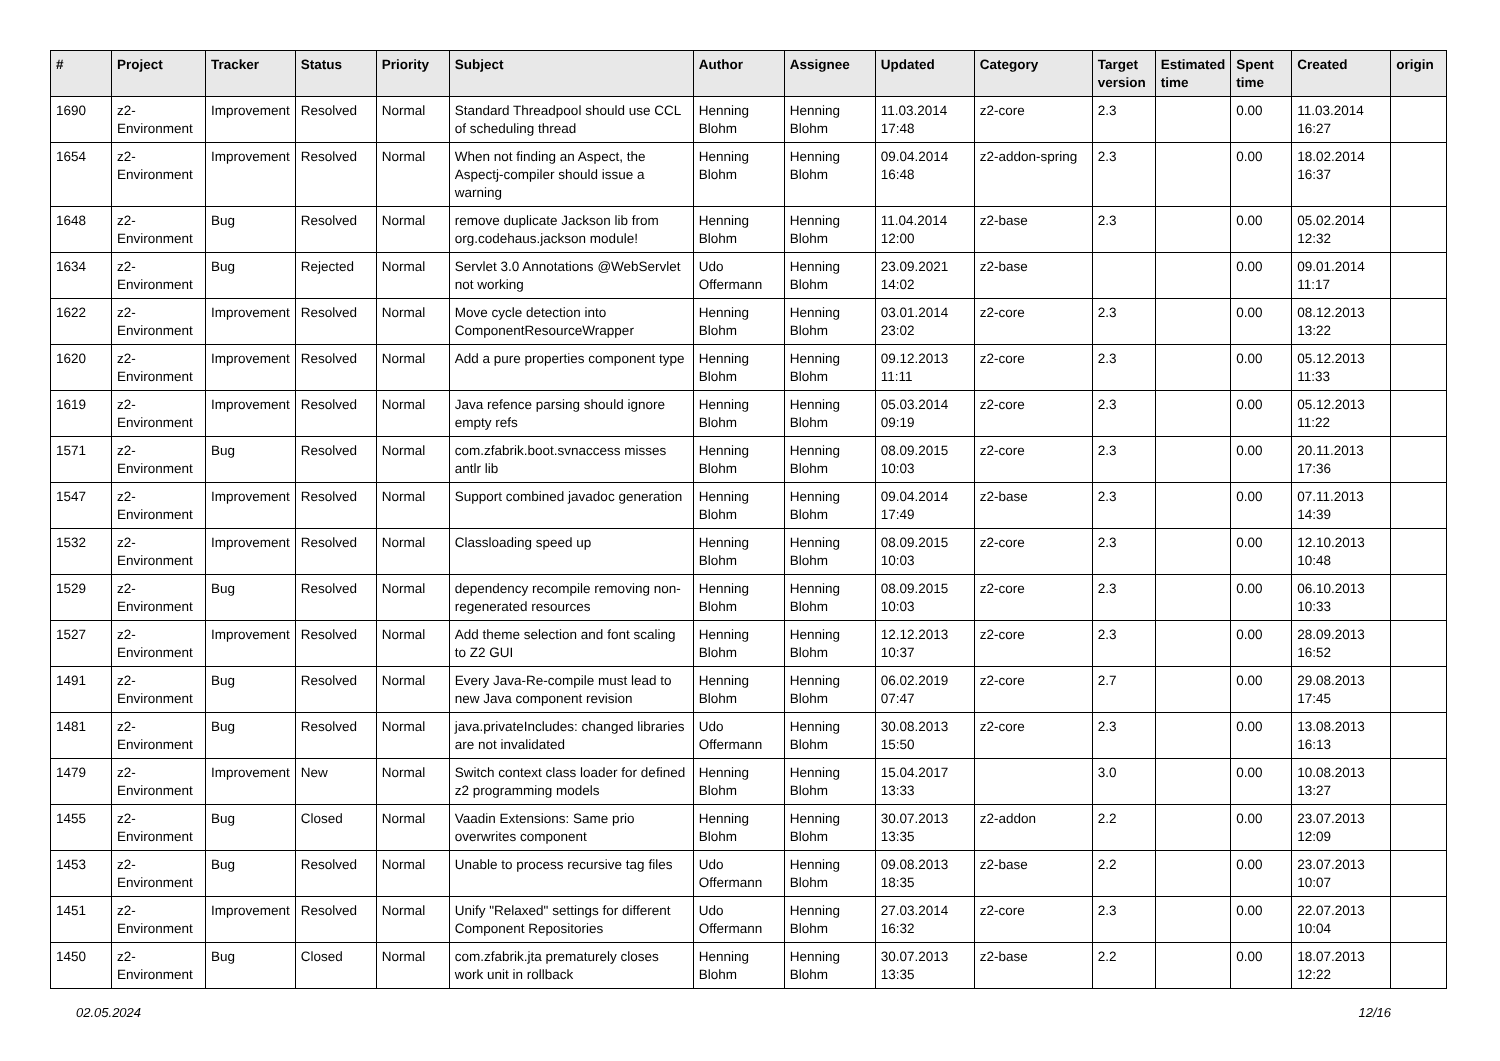| # | Project | Tracker | Status | Priority | Subject | Author | Assignee | Updated | Category | Target version | Estimated time | Spent time | Created | origin |
| --- | --- | --- | --- | --- | --- | --- | --- | --- | --- | --- | --- | --- | --- | --- |
| 1690 | z2-Environment | Improvement | Resolved | Normal | Standard Threadpool should use CCL of scheduling thread | Henning Blohm | Henning Blohm | 11.03.2014 17:48 | z2-core | 2.3 | | 0.00 | 11.03.2014 16:27 | |
| 1654 | z2-Environment | Improvement | Resolved | Normal | When not finding an Aspect, the Aspectj-compiler should issue a warning | Henning Blohm | Henning Blohm | 09.04.2014 16:48 | z2-addon-spring | 2.3 | | 0.00 | 18.02.2014 16:37 | |
| 1648 | z2-Environment | Bug | Resolved | Normal | remove duplicate Jackson lib from org.codehaus.jackson module! | Henning Blohm | Henning Blohm | 11.04.2014 12:00 | z2-base | 2.3 | | 0.00 | 05.02.2014 12:32 | |
| 1634 | z2-Environment | Bug | Rejected | Normal | Servlet 3.0 Annotations @WebServlet not working | Udo Offermann | Henning Blohm | 23.09.2021 14:02 | z2-base | | | 0.00 | 09.01.2014 11:17 | |
| 1622 | z2-Environment | Improvement | Resolved | Normal | Move cycle detection into ComponentResourceWrapper | Henning Blohm | Henning Blohm | 03.01.2014 23:02 | z2-core | 2.3 | | 0.00 | 08.12.2013 13:22 | |
| 1620 | z2-Environment | Improvement | Resolved | Normal | Add a pure properties component type | Henning Blohm | Henning Blohm | 09.12.2013 11:11 | z2-core | 2.3 | | 0.00 | 05.12.2013 11:33 | |
| 1619 | z2-Environment | Improvement | Resolved | Normal | Java refence parsing should ignore empty refs | Henning Blohm | Henning Blohm | 05.03.2014 09:19 | z2-core | 2.3 | | 0.00 | 05.12.2013 11:22 | |
| 1571 | z2-Environment | Bug | Resolved | Normal | com.zfabrik.boot.svnaccess misses antlr lib | Henning Blohm | Henning Blohm | 08.09.2015 10:03 | z2-core | 2.3 | | 0.00 | 20.11.2013 17:36 | |
| 1547 | z2-Environment | Improvement | Resolved | Normal | Support combined javadoc generation | Henning Blohm | Henning Blohm | 09.04.2014 17:49 | z2-base | 2.3 | | 0.00 | 07.11.2013 14:39 | |
| 1532 | z2-Environment | Improvement | Resolved | Normal | Classloading speed up | Henning Blohm | Henning Blohm | 08.09.2015 10:03 | z2-core | 2.3 | | 0.00 | 12.10.2013 10:48 | |
| 1529 | z2-Environment | Bug | Resolved | Normal | dependency recompile removing non-regenerated resources | Henning Blohm | Henning Blohm | 08.09.2015 10:03 | z2-core | 2.3 | | 0.00 | 06.10.2013 10:33 | |
| 1527 | z2-Environment | Improvement | Resolved | Normal | Add theme selection and font scaling to Z2 GUI | Henning Blohm | Henning Blohm | 12.12.2013 10:37 | z2-core | 2.3 | | 0.00 | 28.09.2013 16:52 | |
| 1491 | z2-Environment | Bug | Resolved | Normal | Every Java-Re-compile must lead to new Java component revision | Henning Blohm | Henning Blohm | 06.02.2019 07:47 | z2-core | 2.7 | | 0.00 | 29.08.2013 17:45 | |
| 1481 | z2-Environment | Bug | Resolved | Normal | java.privateIncludes: changed libraries are not invalidated | Udo Offermann | Henning Blohm | 30.08.2013 15:50 | z2-core | 2.3 | | 0.00 | 13.08.2013 16:13 | |
| 1479 | z2-Environment | Improvement | New | Normal | Switch context class loader for defined z2 programming models | Henning Blohm | Henning Blohm | 15.04.2017 13:33 | | 3.0 | | 0.00 | 10.08.2013 13:27 | |
| 1455 | z2-Environment | Bug | Closed | Normal | Vaadin Extensions: Same prio overwrites component | Henning Blohm | Henning Blohm | 30.07.2013 13:35 | z2-addon | 2.2 | | 0.00 | 23.07.2013 12:09 | |
| 1453 | z2-Environment | Bug | Resolved | Normal | Unable to process recursive tag files | Udo Offermann | Henning Blohm | 09.08.2013 18:35 | z2-base | 2.2 | | 0.00 | 23.07.2013 10:07 | |
| 1451 | z2-Environment | Improvement | Resolved | Normal | Unify "Relaxed" settings for different Component Repositories | Udo Offermann | Henning Blohm | 27.03.2014 16:32 | z2-core | 2.3 | | 0.00 | 22.07.2013 10:04 | |
| 1450 | z2-Environment | Bug | Closed | Normal | com.zfabrik.jta prematurely closes work unit in rollback | Henning Blohm | Henning Blohm | 30.07.2013 13:35 | z2-base | 2.2 | | 0.00 | 18.07.2013 12:22 | |
02.05.2024 12/16